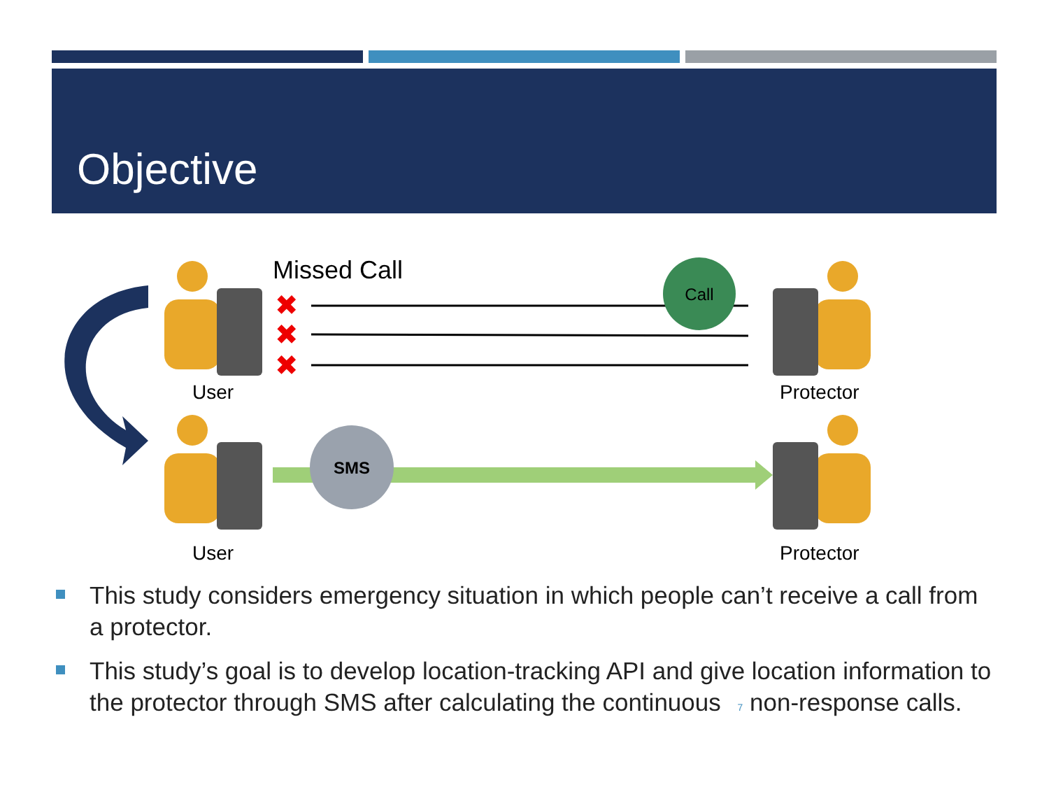Objective
✖
✖
✖
Call
SMS
Missed Call
User Protector
User Protector
This study considers emergency situation in which people can’t receive a call from a protector.
This study’s goal is to develop location-tracking API and give location information to the protector through SMS after calculating the continuous 7 non-response calls.